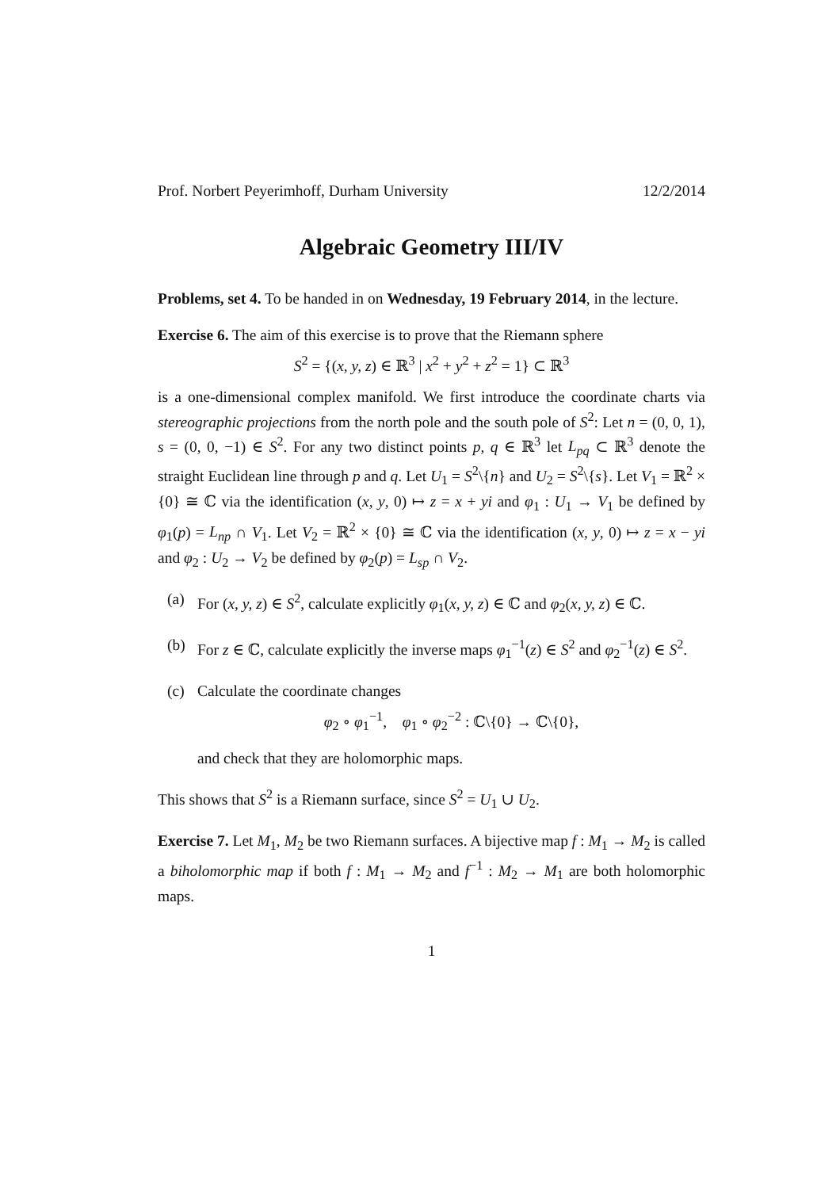Prof. Norbert Peyerimhoff, Durham University 12/2/2014
Algebraic Geometry III/IV
Problems, set 4. To be handed in on Wednesday, 19 February 2014, in the lecture.
Exercise 6. The aim of this exercise is to prove that the Riemann sphere
S<sup>2</sup> = {(x, y, z) ∈ ℝ<sup>3</sup> | x<sup>2</sup> + y<sup>2</sup> + z<sup>2</sup> = 1} ⊂ ℝ<sup>3</sup>
is a one-dimensional complex manifold. We first introduce the coordinate charts via stereographic projections from the north pole and the south pole of S<sup>2</sup>: Let n = (0, 0, 1), s = (0, 0, −1) ∈ S<sup>2</sup>. For any two distinct points p, q ∈ ℝ<sup>3</sup> let L<sub>pq</sub> ⊂ ℝ<sup>3</sup> denote the straight Euclidean line through p and q. Let U<sub>1</sub> = S<sup>2</sup>\{n} and U<sub>2</sub> = S<sup>2</sup>\{s}. Let V<sub>1</sub> = ℝ<sup>2</sup> × {0} ≅ ℂ via the identification (x, y, 0) ↦ z = x + yi and φ<sub>1</sub> : U<sub>1</sub> → V<sub>1</sub> be defined by φ<sub>1</sub>(p) = L<sub>np</sub> ∩ V<sub>1</sub>. Let V<sub>2</sub> = ℝ<sup>2</sup> × {0} ≅ ℂ via the identification (x, y, 0) ↦ z = x − yi and φ<sub>2</sub> : U<sub>2</sub> → V<sub>2</sub> be defined by φ<sub>2</sub>(p) = L<sub>sp</sub> ∩ V<sub>2</sub>.
(a) For (x, y, z) ∈ S<sup>2</sup>, calculate explicitly φ<sub>1</sub>(x, y, z) ∈ ℂ and φ<sub>2</sub>(x, y, z) ∈ ℂ.
(b) For z ∈ ℂ, calculate explicitly the inverse maps φ<sub>1</sub><sup>−1</sup>(z) ∈ S<sup>2</sup> and φ<sub>2</sub><sup>−1</sup>(z) ∈ S<sup>2</sup>.
(c) Calculate the coordinate changes
φ<sub>2</sub> ∘ φ<sub>1</sub><sup>−1</sup>, φ<sub>1</sub> ∘ φ<sub>2</sub><sup>−2</sup> : ℂ\{0} → ℂ\{0},
and check that they are holomorphic maps.
This shows that S<sup>2</sup> is a Riemann surface, since S<sup>2</sup> = U<sub>1</sub> ∪ U<sub>2</sub>.
Exercise 7. Let M<sub>1</sub>, M<sub>2</sub> be two Riemann surfaces. A bijective map f : M<sub>1</sub> → M<sub>2</sub> is called a biholomorphic map if both f : M<sub>1</sub> → M<sub>2</sub> and f<sup>−1</sup> : M<sub>2</sub> → M<sub>1</sub> are both holomorphic maps.
1